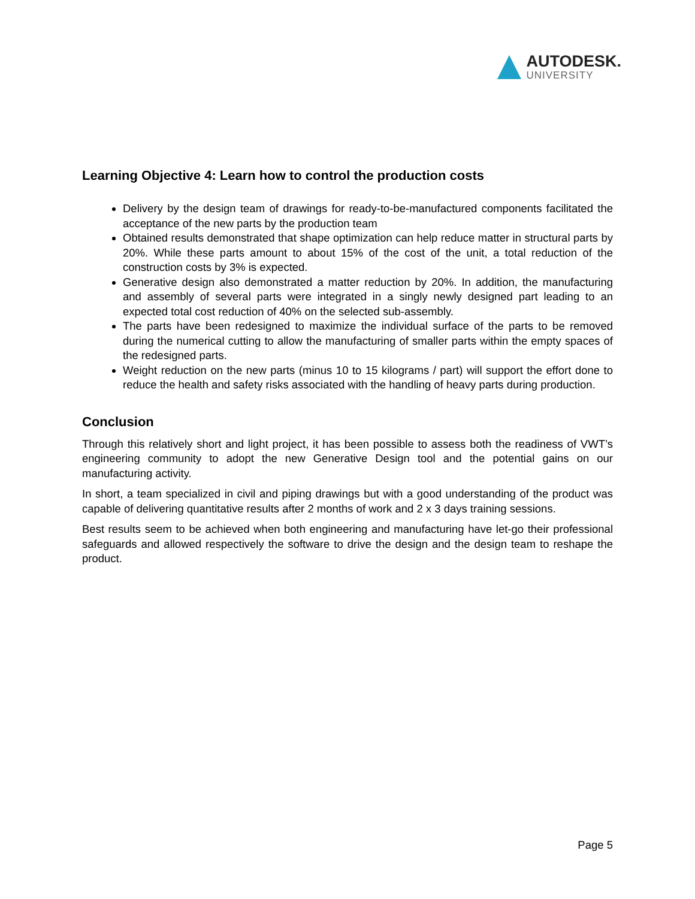AUTODESK.
UNIVERSITY
Learning Objective 4: Learn how to control the production costs
Delivery by the design team of drawings for ready-to-be-manufactured components facilitated the acceptance of the new parts by the production team
Obtained results demonstrated that shape optimization can help reduce matter in structural parts by 20%. While these parts amount to about 15% of the cost of the unit, a total reduction of the construction costs by 3% is expected.
Generative design also demonstrated a matter reduction by 20%. In addition, the manufacturing and assembly of several parts were integrated in a singly newly designed part leading to an expected total cost reduction of 40% on the selected sub-assembly.
The parts have been redesigned to maximize the individual surface of the parts to be removed during the numerical cutting to allow the manufacturing of smaller parts within the empty spaces of the redesigned parts.
Weight reduction on the new parts (minus 10 to 15 kilograms / part) will support the effort done to reduce the health and safety risks associated with the handling of heavy parts during production.
Conclusion
Through this relatively short and light project, it has been possible to assess both the readiness of VWT’s engineering community to adopt the new Generative Design tool and the potential gains on our manufacturing activity.
In short, a team specialized in civil and piping drawings but with a good understanding of the product was capable of delivering quantitative results after 2 months of work and 2 x 3 days training sessions.
Best results seem to be achieved when both engineering and manufacturing have let-go their professional safeguards and allowed respectively the software to drive the design and the design team to reshape the product.
Page 5